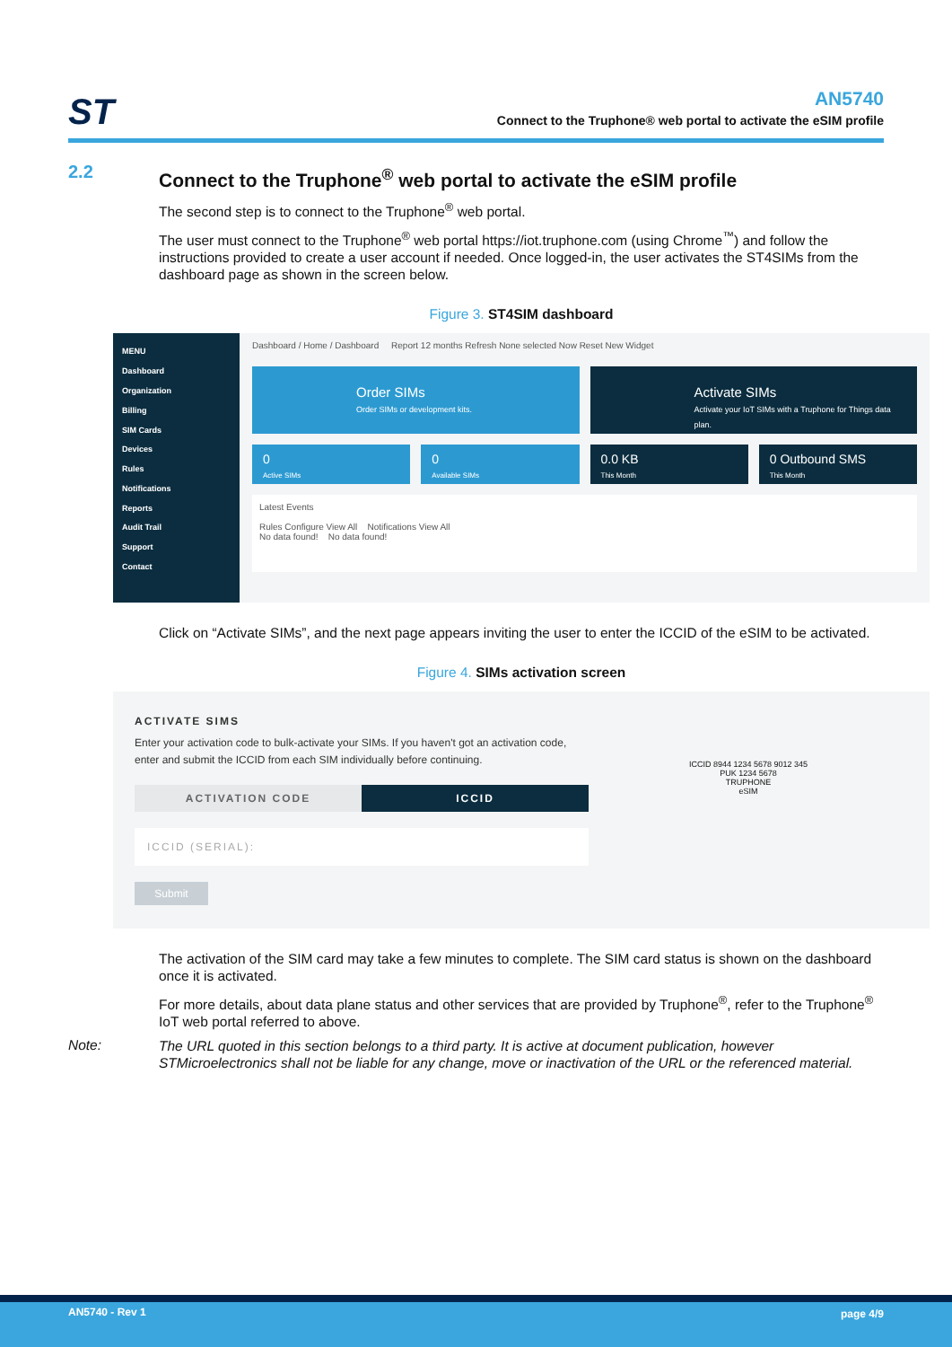ST
AN5740
Connect to the Truphone® web portal to activate the eSIM profile
2.2
Connect to the Truphone<sup>®</sup> web portal to activate the eSIM profile
The second step is to connect to the Truphone<sup>®</sup> web portal.
The user must connect to the Truphone<sup>®</sup> web portal https://iot.truphone.com (using Chrome<sup>™</sup>) and follow the instructions provided to create a user account if needed. Once logged-in, the user activates the ST4SIMs from the dashboard page as shown in the screen below.
Figure 3. ST4SIM dashboard
MENU
Dashboard
Organization
Billing
SIM Cards
Devices
Rules
Notifications
Reports
Audit Trail
Support
Contact
Dashboard / Home / Dashboard Report 12 months Refresh None selected Now Reset New Widget
Order SIMs
Order SIMs or development kits.
Activate SIMs
Activate your IoT SIMs with a Truphone for Things data plan.
0
Active SIMs
0
Available SIMs
0.0 KB
This Month
0 Outbound SMS
This Month
Latest Events
Rules Configure View All Notifications View All
No data found! No data found!
Click on “Activate SIMs”, and the next page appears inviting the user to enter the ICCID of the eSIM to be activated.
Figure 4. SIMs activation screen
ACTIVATE SIMS
Enter your activation code to bulk-activate your SIMs. If you haven't got an activation code, enter and submit the ICCID from each SIM individually before continuing.
ACTIVATION CODE ICCID
ICCID (SERIAL):
Submit
ICCID 8944 1234 5678 9012 345
PUK 1234 5678
TRUPHONE
eSIM
The activation of the SIM card may take a few minutes to complete. The SIM card status is shown on the dashboard once it is activated.
For more details, about data plane status and other services that are provided by Truphone<sup>®</sup>, refer to the Truphone<sup>®</sup> IoT web portal referred to above.
Note:
The URL quoted in this section belongs to a third party. It is active at document publication, however STMicroelectronics shall not be liable for any change, move or inactivation of the URL or the referenced material.
AN5740 - Rev 1 page 4/9